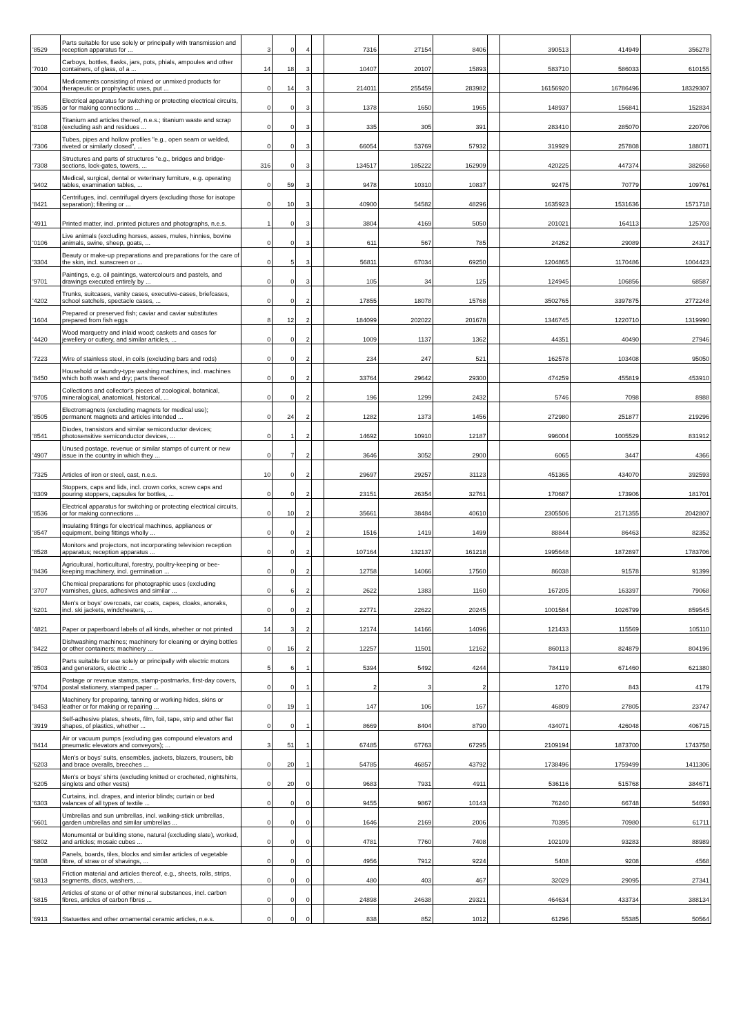| '8529 | Parts suitable for use solely or principally with transmission and reception apparatus for ... | 3 | 0 | 4 | | 7316 | 27154 | 8406 | | 390513 | 414949 | 356278 |
| '7010 | Carboys, bottles, flasks, jars, pots, phials, ampoules and other containers, of glass, of a ... | 14 | 18 | 3 | | 10407 | 20107 | 15893 | | 583710 | 586033 | 610155 |
| '3004 | Medicaments consisting of mixed or unmixed products for therapeutic or prophylactic uses, put ... | 0 | 14 | 3 | | 214011 | 255459 | 283982 | | 16156920 | 16786496 | 18329307 |
| '8535 | Electrical apparatus for switching or protecting electrical circuits, or for making connections ... | 0 | 0 | 3 | | 1378 | 1650 | 1965 | | 148937 | 156841 | 152834 |
| '8108 | Titanium and articles thereof, n.e.s.; titanium waste and scrap (excluding ash and residues ... | 0 | 0 | 3 | | 335 | 305 | 391 | | 283410 | 285070 | 220706 |
| '7306 | Tubes, pipes and hollow profiles "e.g., open seam or welded, riveted or similarly closed", ... | 0 | 0 | 3 | | 66054 | 53769 | 57932 | | 319929 | 257808 | 188071 |
| '7308 | Structures and parts of structures "e.g., bridges and bridge-sections, lock-gates, towers, ... | 316 | 0 | 3 | | 134517 | 185222 | 162909 | | 420225 | 447374 | 382668 |
| '9402 | Medical, surgical, dental or veterinary furniture, e.g. operating tables, examination tables, ... | 0 | 59 | 3 | | 9478 | 10310 | 10837 | | 92475 | 70779 | 109761 |
| '8421 | Centrifuges, incl. centrifugal dryers (excluding those for isotope separation); filtering or ... | 0 | 10 | 3 | | 40900 | 54582 | 48296 | | 1635923 | 1531636 | 1571718 |
| '4911 | Printed matter, incl. printed pictures and photographs, n.e.s. | 1 | 0 | 3 | | 3804 | 4169 | 5050 | | 201021 | 164113 | 125703 |
| '0106 | Live animals (excluding horses, asses, mules, hinnies, bovine animals, swine, sheep, goats, ... | 0 | 0 | 3 | | 611 | 567 | 785 | | 24262 | 29089 | 24317 |
| '3304 | Beauty or make-up preparations and preparations for the care of the skin, incl. sunscreen or ... | 0 | 5 | 3 | | 56811 | 67034 | 69250 | | 1204865 | 1170486 | 1004423 |
| '9701 | Paintings, e.g. oil paintings, watercolours and pastels, and drawings executed entirely by ... | 0 | 0 | 3 | | 105 | 34 | 125 | | 124945 | 106856 | 68587 |
| '4202 | Trunks, suitcases, vanity cases, executive-cases, briefcases, school satchels, spectacle cases, ... | 0 | 0 | 2 | | 17855 | 18078 | 15768 | | 3502765 | 3397875 | 2772248 |
| '1604 | Prepared or preserved fish; caviar and caviar substitutes prepared from fish eggs | 8 | 12 | 2 | | 184099 | 202022 | 201678 | | 1346745 | 1220710 | 1319990 |
| '4420 | Wood marquetry and inlaid wood; caskets and cases for jewellery or cutlery, and similar articles, ... | 0 | 0 | 2 | | 1009 | 1137 | 1362 | | 44351 | 40490 | 27946 |
| '7223 | Wire of stainless steel, in coils (excluding bars and rods) | 0 | 0 | 2 | | 234 | 247 | 521 | | 162578 | 103408 | 95050 |
| '8450 | Household or laundry-type washing machines, incl. machines which both wash and dry; parts thereof | 0 | 0 | 2 | | 33764 | 29642 | 29300 | | 474259 | 455819 | 453910 |
| '9705 | Collections and collector's pieces of zoological, botanical, mineralogical, anatomical, historical, ... | 0 | 0 | 2 | | 196 | 1299 | 2432 | | 5746 | 7098 | 8988 |
| '8505 | Electromagnets (excluding magnets for medical use); permanent magnets and articles intended ... | 0 | 24 | 2 | | 1282 | 1373 | 1456 | | 272980 | 251877 | 219296 |
| '8541 | Diodes, transistors and similar semiconductor devices; photosensitive semiconductor devices, ... | 0 | 1 | 2 | | 14692 | 10910 | 12187 | | 996004 | 1005529 | 831912 |
| '4907 | Unused postage, revenue or similar stamps of current or new issue in the country in which they ... | 0 | 7 | 2 | | 3646 | 3052 | 2900 | | 6065 | 3447 | 4366 |
| '7325 | Articles of iron or steel, cast, n.e.s. | 10 | 0 | 2 | | 29697 | 29257 | 31123 | | 451365 | 434070 | 392593 |
| '8309 | Stoppers, caps and lids, incl. crown corks, screw caps and pouring stoppers, capsules for bottles, ... | 0 | 0 | 2 | | 23151 | 26354 | 32761 | | 170687 | 173906 | 181701 |
| '8536 | Electrical apparatus for switching or protecting electrical circuits, or for making connections ... | 0 | 10 | 2 | | 35661 | 38484 | 40610 | | 2305506 | 2171355 | 2042807 |
| '8547 | Insulating fittings for electrical machines, appliances or equipment, being fittings wholly ... | 0 | 0 | 2 | | 1516 | 1419 | 1499 | | 88844 | 86463 | 82352 |
| '8528 | Monitors and projectors, not incorporating television reception apparatus; reception apparatus ... | 0 | 0 | 2 | | 107164 | 132137 | 161218 | | 1995648 | 1872897 | 1783706 |
| '8436 | Agricultural, horticultural, forestry, poultry-keeping or bee-keeping machinery, incl. germination ... | 0 | 0 | 2 | | 12758 | 14066 | 17560 | | 86038 | 91578 | 91399 |
| '3707 | Chemical preparations for photographic uses (excluding varnishes, glues, adhesives and similar ... | 0 | 6 | 2 | | 2622 | 1383 | 1160 | | 167205 | 163397 | 79068 |
| '6201 | Men's or boys' overcoats, car coats, capes, cloaks, anoraks, incl. ski jackets, windcheaters, ... | 0 | 0 | 2 | | 22771 | 22622 | 20245 | | 1001584 | 1026799 | 859545 |
| '4821 | Paper or paperboard labels of all kinds, whether or not printed | 14 | 3 | 2 | | 12174 | 14166 | 14096 | | 121433 | 115569 | 105110 |
| '8422 | Dishwashing machines; machinery for cleaning or drying bottles or other containers; machinery ... | 0 | 16 | 2 | | 12257 | 11501 | 12162 | | 860113 | 824879 | 804196 |
| '8503 | Parts suitable for use solely or principally with electric motors and generators, electric ... | 5 | 6 | 1 | | 5394 | 5492 | 4244 | | 784119 | 671460 | 621380 |
| '9704 | Postage or revenue stamps, stamp-postmarks, first-day covers, postal stationery, stamped paper ... | 0 | 0 | 1 | | 2 | 3 | 2 | | 1270 | 843 | 4179 |
| '8453 | Machinery for preparing, tanning or working hides, skins or leather or for making or repairing ... | 0 | 19 | 1 | | 147 | 106 | 167 | | 46809 | 27805 | 23747 |
| '3919 | Self-adhesive plates, sheets, film, foil, tape, strip and other flat shapes, of plastics, whether ... | 0 | 0 | 1 | | 8669 | 8404 | 8790 | | 434071 | 426048 | 406715 |
| '8414 | Air or vacuum pumps (excluding gas compound elevators and pneumatic elevators and conveyors); ... | 3 | 51 | 1 | | 67485 | 67763 | 67295 | | 2109194 | 1873700 | 1743758 |
| '6203 | Men's or boys' suits, ensembles, jackets, blazers, trousers, bib and brace overalls, breeches ... | 0 | 20 | 1 | | 54785 | 46857 | 43792 | | 1738496 | 1759499 | 1411306 |
| '6205 | Men's or boys' shirts (excluding knitted or crocheted, nightshirts, singlets and other vests) | 0 | 20 | 0 | | 9683 | 7931 | 4911 | | 536116 | 515768 | 384671 |
| '6303 | Curtains, incl. drapes, and interior blinds; curtain or bed valances of all types of textile ... | 0 | 0 | 0 | | 9455 | 9867 | 10143 | | 76240 | 66748 | 54693 |
| '6601 | Umbrellas and sun umbrellas, incl. walking-stick umbrellas, garden umbrellas and similar umbrellas ... | 0 | 0 | 0 | | 1646 | 2169 | 2006 | | 70395 | 70980 | 61711 |
| '6802 | Monumental or building stone, natural (excluding slate), worked, and articles; mosaic cubes ... | 0 | 0 | 0 | | 4781 | 7760 | 7408 | | 102109 | 93283 | 88989 |
| '6808 | Panels, boards, tiles, blocks and similar articles of vegetable fibre, of straw or of shavings, ... | 0 | 0 | 0 | | 4956 | 7912 | 9224 | | 5408 | 9208 | 4568 |
| '6813 | Friction material and articles thereof, e.g., sheets, rolls, strips, segments, discs, washers, ... | 0 | 0 | 0 | | 480 | 403 | 467 | | 32029 | 29095 | 27341 |
| '6815 | Articles of stone or of other mineral substances, incl. carbon fibres, articles of carbon fibres ... | 0 | 0 | 0 | | 24898 | 24638 | 29321 | | 464634 | 433734 | 388134 |
| '6913 | Statuettes and other ornamental ceramic articles, n.e.s. | 0 | 0 | 0 | | 838 | 852 | 1012 | | 61296 | 55385 | 50564 |